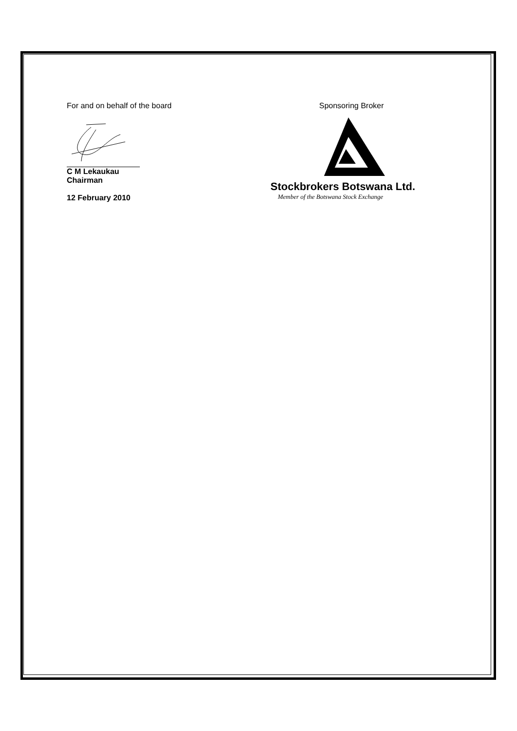For and on behalf of the board
C M Lekaukau
Chairman
12 February 2010
Sponsoring Broker
Stockbrokers Botswana Ltd.
Member of the Botswana Stock Exchange